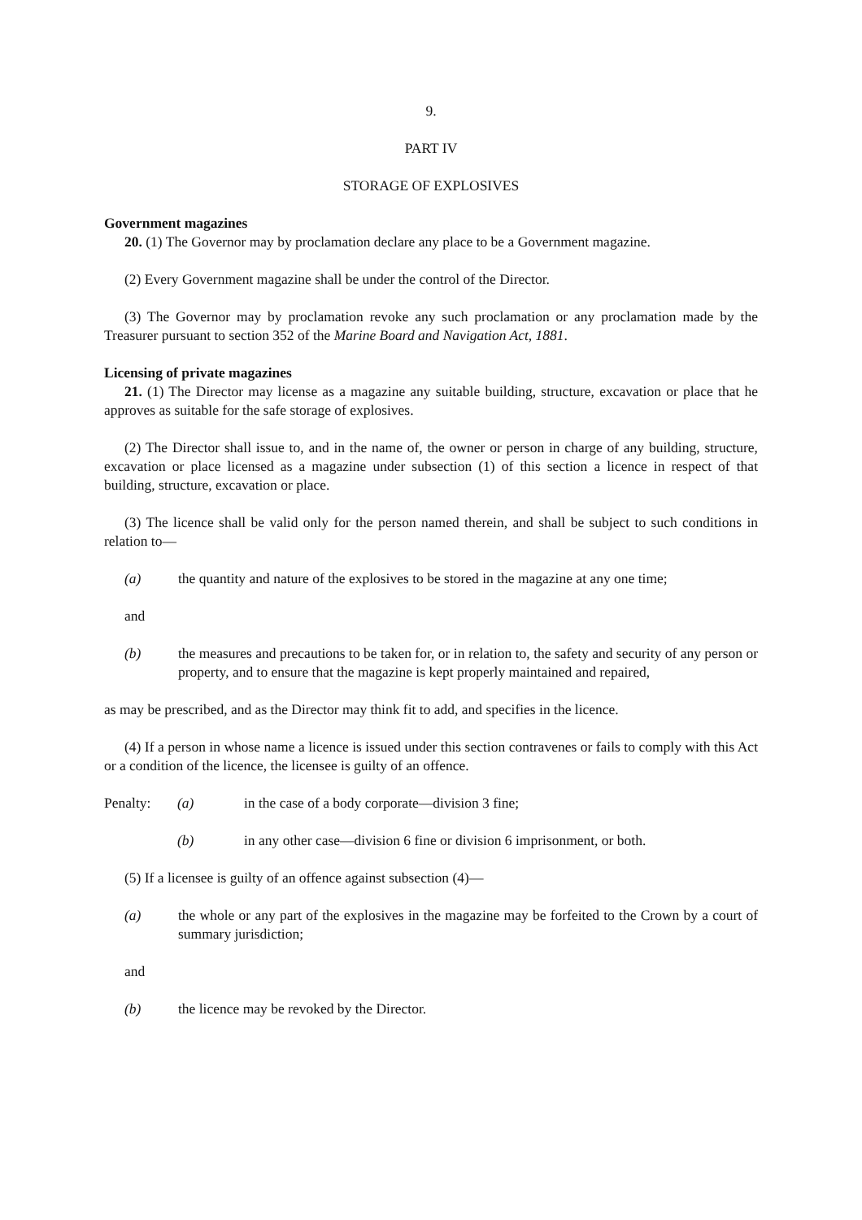9.
PART IV
STORAGE OF EXPLOSIVES
Government magazines
20. (1) The Governor may by proclamation declare any place to be a Government magazine.
(2) Every Government magazine shall be under the control of the Director.
(3) The Governor may by proclamation revoke any such proclamation or any proclamation made by the Treasurer pursuant to section 352 of the Marine Board and Navigation Act, 1881.
Licensing of private magazines
21. (1) The Director may license as a magazine any suitable building, structure, excavation or place that he approves as suitable for the safe storage of explosives.
(2) The Director shall issue to, and in the name of, the owner or person in charge of any building, structure, excavation or place licensed as a magazine under subsection (1) of this section a licence in respect of that building, structure, excavation or place.
(3) The licence shall be valid only for the person named therein, and shall be subject to such conditions in relation to—
(a) the quantity and nature of the explosives to be stored in the magazine at any one time;
and
(b) the measures and precautions to be taken for, or in relation to, the safety and security of any person or property, and to ensure that the magazine is kept properly maintained and repaired,
as may be prescribed, and as the Director may think fit to add, and specifies in the licence.
(4) If a person in whose name a licence is issued under this section contravenes or fails to comply with this Act or a condition of the licence, the licensee is guilty of an offence.
Penalty: (a) in the case of a body corporate—division 3 fine;
(b) in any other case—division 6 fine or division 6 imprisonment, or both.
(5) If a licensee is guilty of an offence against subsection (4)—
(a) the whole or any part of the explosives in the magazine may be forfeited to the Crown by a court of summary jurisdiction;
and
(b) the licence may be revoked by the Director.